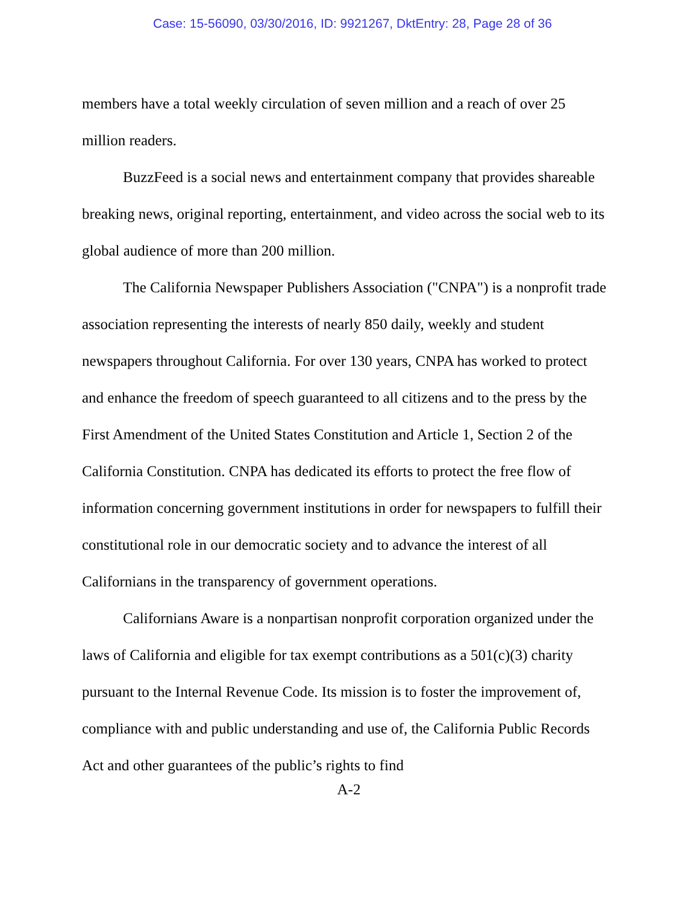Case: 15-56090, 03/30/2016, ID: 9921267, DktEntry: 28, Page 28 of 36
members have a total weekly circulation of seven million and a reach of over 25 million readers.
BuzzFeed is a social news and entertainment company that provides shareable breaking news, original reporting, entertainment, and video across the social web to its global audience of more than 200 million.
The California Newspaper Publishers Association ("CNPA") is a nonprofit trade association representing the interests of nearly 850 daily, weekly and student newspapers throughout California. For over 130 years, CNPA has worked to protect and enhance the freedom of speech guaranteed to all citizens and to the press by the First Amendment of the United States Constitution and Article 1, Section 2 of the California Constitution. CNPA has dedicated its efforts to protect the free flow of information concerning government institutions in order for newspapers to fulfill their constitutional role in our democratic society and to advance the interest of all Californians in the transparency of government operations.
Californians Aware is a nonpartisan nonprofit corporation organized under the laws of California and eligible for tax exempt contributions as a 501(c)(3) charity pursuant to the Internal Revenue Code. Its mission is to foster the improvement of, compliance with and public understanding and use of, the California Public Records Act and other guarantees of the public’s rights to find
A-2